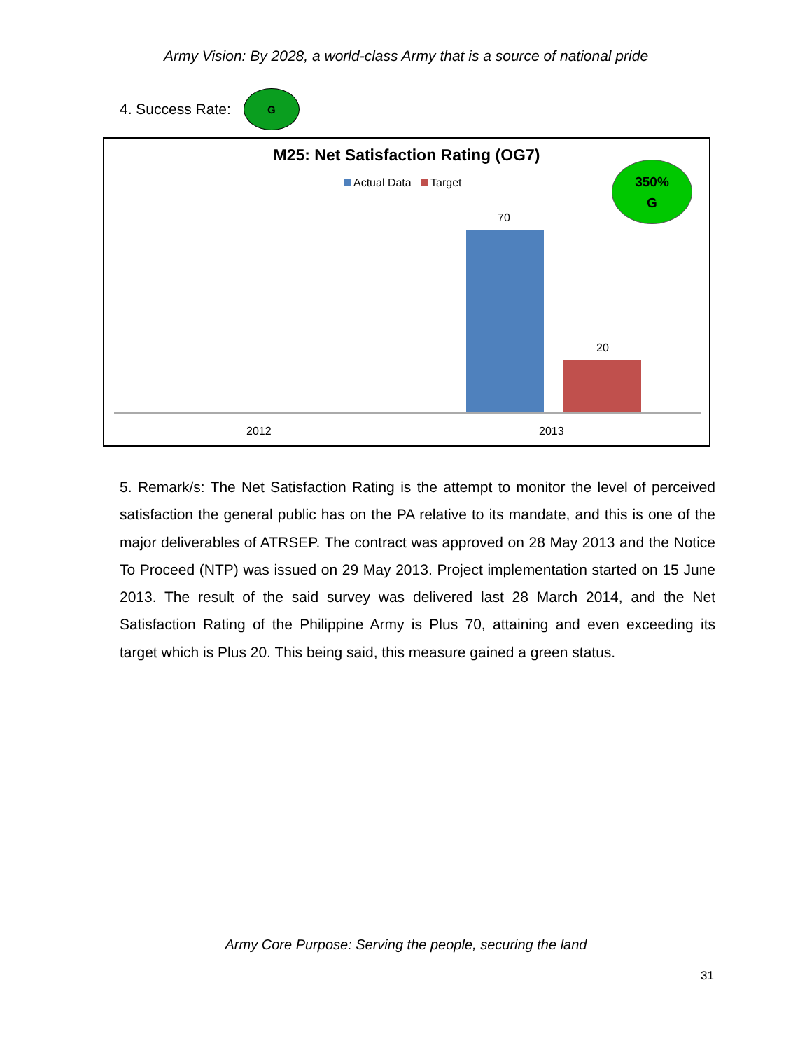Army Vision: By 2028, a world-class Army that is a source of national pride
4. Success Rate:
G
M25: Net Satisfaction Rating (OG7)
Actual Data Target
350%
G
70
20
2012 2013
5. Remark/s: The Net Satisfaction Rating is the attempt to monitor the level of perceived satisfaction the general public has on the PA relative to its mandate, and this is one of the major deliverables of ATRSEP. The contract was approved on 28 May 2013 and the Notice To Proceed (NTP) was issued on 29 May 2013. Project implementation started on 15 June 2013. The result of the said survey was delivered last 28 March 2014, and the Net Satisfaction Rating of the Philippine Army is Plus 70, attaining and even exceeding its target which is Plus 20. This being said, this measure gained a green status.
Army Core Purpose: Serving the people, securing the land
31